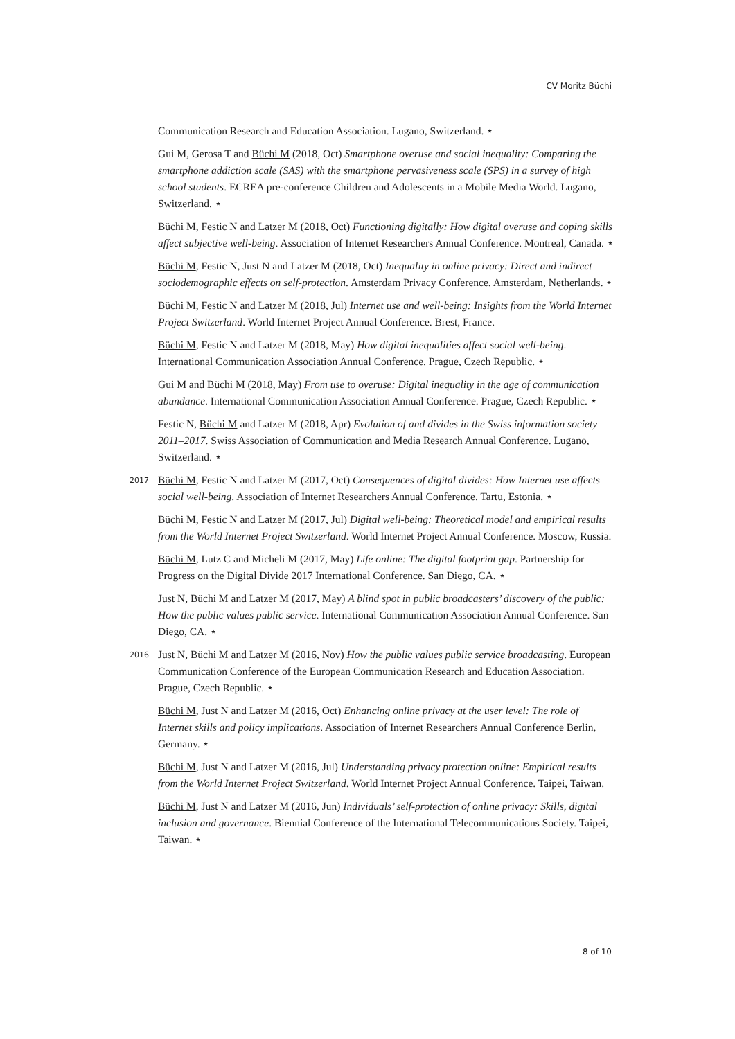CV Moritz Büchi
Communication Research and Education Association. Lugano, Switzerland. ⋆
Gui M, Gerosa T and Büchi M (2018, Oct) Smartphone overuse and social inequality: Comparing the smartphone addiction scale (SAS) with the smartphone pervasiveness scale (SPS) in a survey of high school students. ECREA pre-conference Children and Adolescents in a Mobile Media World. Lugano, Switzerland. ⋆
Büchi M, Festic N and Latzer M (2018, Oct) Functioning digitally: How digital overuse and coping skills affect subjective well-being. Association of Internet Researchers Annual Conference. Montreal, Canada. ⋆
Büchi M, Festic N, Just N and Latzer M (2018, Oct) Inequality in online privacy: Direct and indirect sociodemographic effects on self-protection. Amsterdam Privacy Conference. Amsterdam, Netherlands. ⋆
Büchi M, Festic N and Latzer M (2018, Jul) Internet use and well-being: Insights from the World Internet Project Switzerland. World Internet Project Annual Conference. Brest, France.
Büchi M, Festic N and Latzer M (2018, May) How digital inequalities affect social well-being. International Communication Association Annual Conference. Prague, Czech Republic. ⋆
Gui M and Büchi M (2018, May) From use to overuse: Digital inequality in the age of communication abundance. International Communication Association Annual Conference. Prague, Czech Republic. ⋆
Festic N, Büchi M and Latzer M (2018, Apr) Evolution of and divides in the Swiss information society 2011–2017. Swiss Association of Communication and Media Research Annual Conference. Lugano, Switzerland. ⋆
2017 Büchi M, Festic N and Latzer M (2017, Oct) Consequences of digital divides: How Internet use affects social well-being. Association of Internet Researchers Annual Conference. Tartu, Estonia. ⋆
Büchi M, Festic N and Latzer M (2017, Jul) Digital well-being: Theoretical model and empirical results from the World Internet Project Switzerland. World Internet Project Annual Conference. Moscow, Russia.
Büchi M, Lutz C and Micheli M (2017, May) Life online: The digital footprint gap. Partnership for Progress on the Digital Divide 2017 International Conference. San Diego, CA. ⋆
Just N, Büchi M and Latzer M (2017, May) A blind spot in public broadcasters’ discovery of the public: How the public values public service. International Communication Association Annual Conference. San Diego, CA. ⋆
2016 Just N, Büchi M and Latzer M (2016, Nov) How the public values public service broadcasting. European Communication Conference of the European Communication Research and Education Association. Prague, Czech Republic. ⋆
Büchi M, Just N and Latzer M (2016, Oct) Enhancing online privacy at the user level: The role of Internet skills and policy implications. Association of Internet Researchers Annual Conference Berlin, Germany. ⋆
Büchi M, Just N and Latzer M (2016, Jul) Understanding privacy protection online: Empirical results from the World Internet Project Switzerland. World Internet Project Annual Conference. Taipei, Taiwan.
Büchi M, Just N and Latzer M (2016, Jun) Individuals’ self-protection of online privacy: Skills, digital inclusion and governance. Biennial Conference of the International Telecommunications Society. Taipei, Taiwan. ⋆
8 of 10